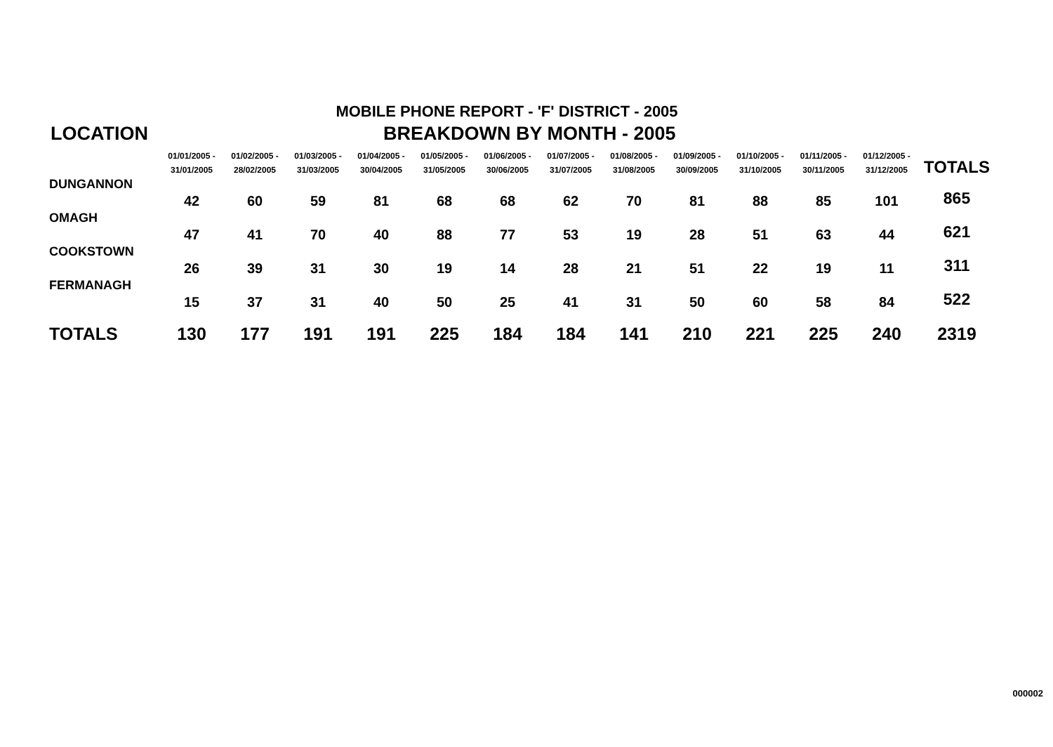MOBILE PHONE REPORT - 'F' DISTRICT - 2005
LOCATION BREAKDOWN BY MONTH - 2005
| | 01/01/2005 - 31/01/2005 | 01/02/2005 - 28/02/2005 | 01/03/2005 - 31/03/2005 | 01/04/2005 - 30/04/2005 | 01/05/2005 - 31/05/2005 | 01/06/2005 - 30/06/2005 | 01/07/2005 - 31/07/2005 | 01/08/2005 - 31/08/2005 | 01/09/2005 - 30/09/2005 | 01/10/2005 - 31/10/2005 | 01/11/2005 - 30/11/2005 | 01/12/2005 - 31/12/2005 | TOTALS |
| --- | --- | --- | --- | --- | --- | --- | --- | --- | --- | --- | --- | --- | --- |
| DUNGANNON | 42 | 60 | 59 | 81 | 68 | 68 | 62 | 70 | 81 | 88 | 85 | 101 | 865 |
| OMAGH | 47 | 41 | 70 | 40 | 88 | 77 | 53 | 19 | 28 | 51 | 63 | 44 | 621 |
| COOKSTOWN | 26 | 39 | 31 | 30 | 19 | 14 | 28 | 21 | 51 | 22 | 19 | 11 | 311 |
| FERMANAGH | 15 | 37 | 31 | 40 | 50 | 25 | 41 | 31 | 50 | 60 | 58 | 84 | 522 |
| TOTALS | 130 | 177 | 191 | 191 | 225 | 184 | 184 | 141 | 210 | 221 | 225 | 240 | 2319 |
000002